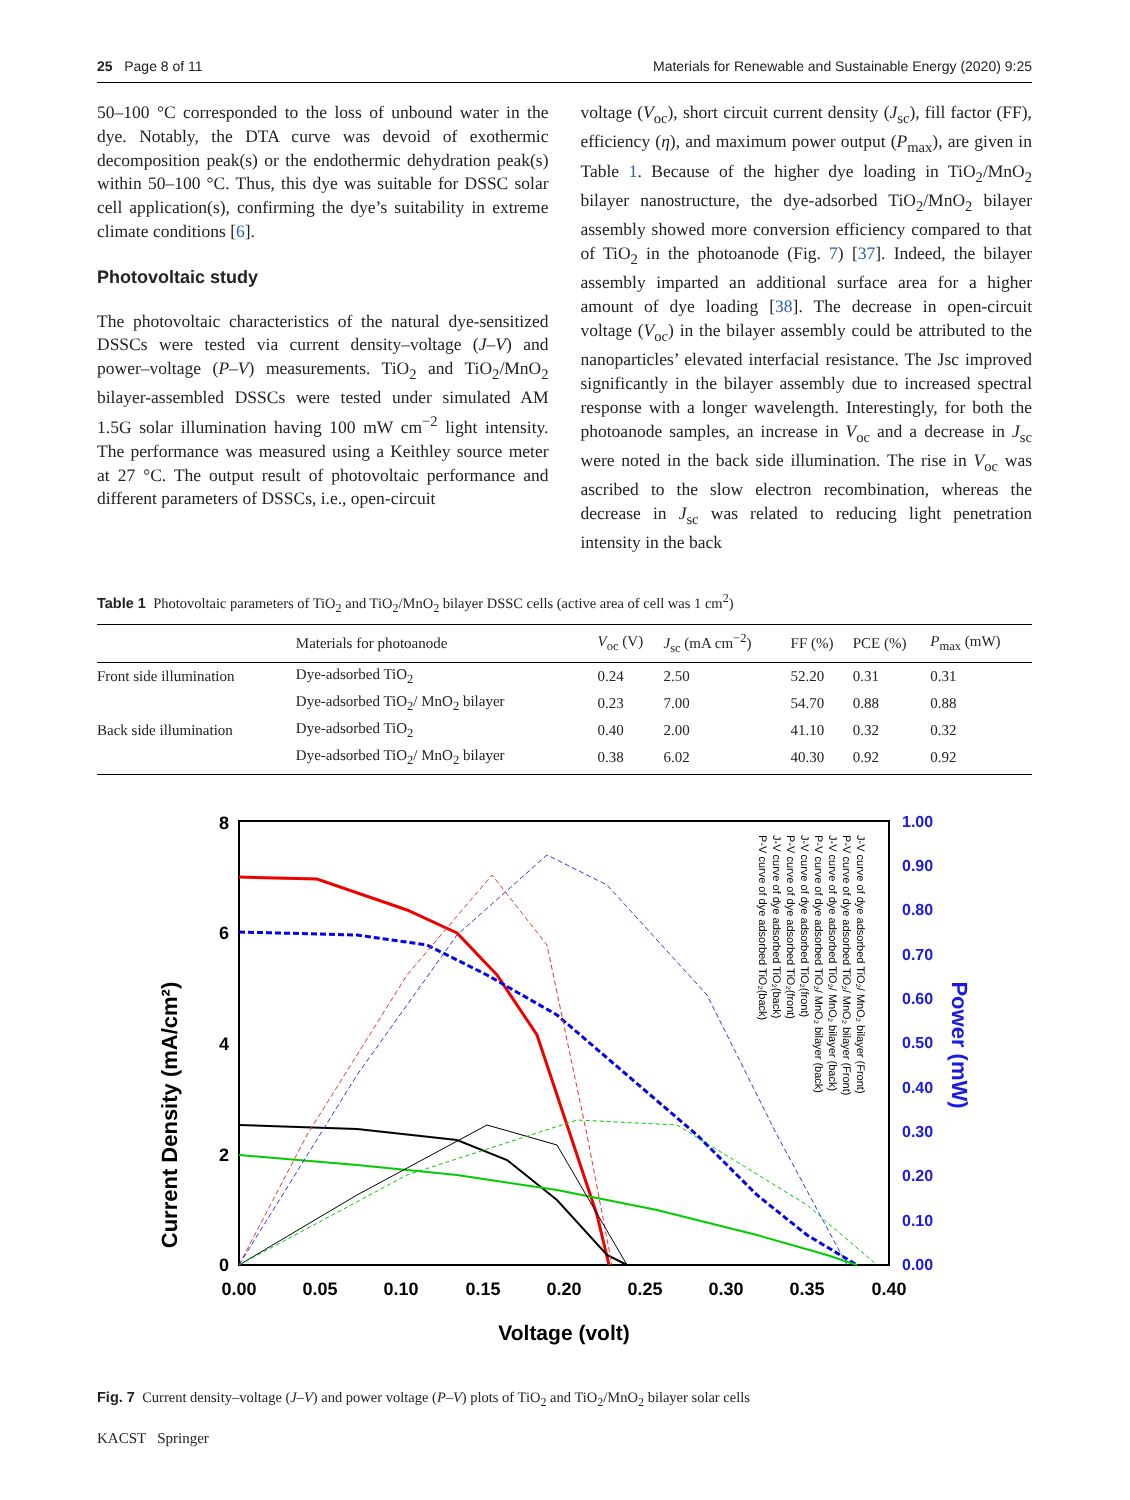25 Page 8 of 11 Materials for Renewable and Sustainable Energy (2020) 9:25
50–100 °C corresponded to the loss of unbound water in the dye. Notably, the DTA curve was devoid of exothermic decomposition peak(s) or the endothermic dehydration peak(s) within 50–100 °C. Thus, this dye was suitable for DSSC solar cell application(s), confirming the dye’s suitability in extreme climate conditions [6].
Photovoltaic study
The photovoltaic characteristics of the natural dye-sensitized DSSCs were tested via current density–voltage (J–V) and power–voltage (P–V) measurements. TiO<sub>2</sub> and TiO<sub>2</sub>/MnO<sub>2</sub> bilayer-assembled DSSCs were tested under simulated AM 1.5G solar illumination having 100 mW cm<sup>−2</sup> light intensity. The performance was measured using a Keithley source meter at 27 °C. The output result of photovoltaic performance and different parameters of DSSCs, i.e., open-circuit
voltage (V<sub>oc</sub>), short circuit current density (J<sub>sc</sub>), fill factor (FF), efficiency (η), and maximum power output (P<sub>max</sub>), are given in Table 1. Because of the higher dye loading in TiO<sub>2</sub>/MnO<sub>2</sub> bilayer nanostructure, the dye-adsorbed TiO<sub>2</sub>/MnO<sub>2</sub> bilayer assembly showed more conversion efficiency compared to that of TiO<sub>2</sub> in the photoanode (Fig. 7) [37]. Indeed, the bilayer assembly imparted an additional surface area for a higher amount of dye loading [38]. The decrease in open-circuit voltage (V<sub>oc</sub>) in the bilayer assembly could be attributed to the nanoparticles’ elevated interfacial resistance. The Jsc improved significantly in the bilayer assembly due to increased spectral response with a longer wavelength. Interestingly, for both the photoanode samples, an increase in V<sub>oc</sub> and a decrease in J<sub>sc</sub> were noted in the back side illumination. The rise in V<sub>oc</sub> was ascribed to the slow electron recombination, whereas the decrease in J<sub>sc</sub> was related to reducing light penetration intensity in the back
Table 1 Photovoltaic parameters of TiO<sub>2</sub> and TiO<sub>2</sub>/MnO<sub>2</sub> bilayer DSSC cells (active area of cell was 1 cm<sup>2</sup>)
| | Materials for photoanode | V<sub>oc</sub> (V) | J<sub>sc</sub> (mA cm<sup>−2</sup>) | FF (%) | PCE (%) | P<sub>max</sub> (mW) |
| --- | --- | --- | --- | --- | --- | --- |
| Front side illumination | Dye-adsorbed TiO<sub>2</sub> | 0.24 | 2.50 | 52.20 | 0.31 | 0.31 |
| | Dye-adsorbed TiO<sub>2</sub>/ MnO<sub>2</sub> bilayer | 0.23 | 7.00 | 54.70 | 0.88 | 0.88 |
| Back side illumination | Dye-adsorbed TiO<sub>2</sub> | 0.40 | 2.00 | 41.10 | 0.32 | 0.32 |
| | Dye-adsorbed TiO<sub>2</sub>/ MnO<sub>2</sub> bilayer | 0.38 | 6.02 | 40.30 | 0.92 | 0.92 |
Current Density (mA/cm²)
8
6
4
2
0
0.00
0.05
0.10
0.15
0.20
0.25
0.30
0.35
0.40
Voltage (volt)
1.00
0.90
0.80
0.70
0.60
0.50
0.40
0.30
0.20
0.10
0.00
Power (mW)
J-V curve of dye adsorbed TiO₂/ MnO₂ bilayer (Front)
P-V curve of dye adsorbed TiO₂/ MnO₂ bilayer (Front)
J-V curve of dye adsorbed TiO₂/ MnO₂ bilayer (back)
P-V curve of dye adsorbed TiO₂/ MnO₂ bilayer (back)
J-V curve of dye adsorbed TiO₂(front)
P-V curve of dye adsorbed TiO₂(front)
J-V curve of dye adsorbed TiO₂(back)
P-V curve of dye adsorbed TiO₂(back)
Fig. 7 Current density–voltage (J–V) and power voltage (P–V) plots of TiO<sub>2</sub> and TiO<sub>2</sub>/MnO<sub>2</sub> bilayer solar cells
KACST Springer